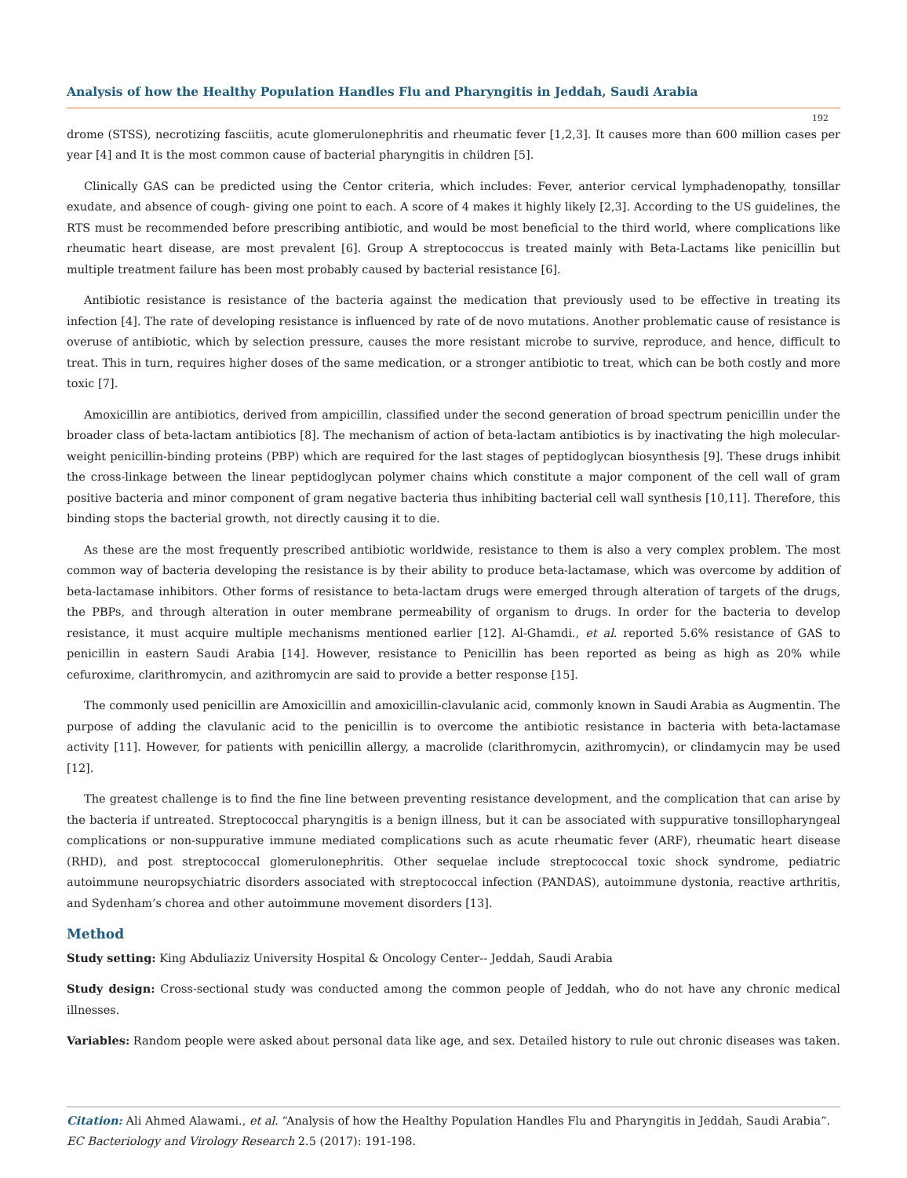Analysis of how the Healthy Population Handles Flu and Pharyngitis in Jeddah, Saudi Arabia
192
drome (STSS), necrotizing fasciitis, acute glomerulonephritis and rheumatic fever [1,2,3]. It causes more than 600 million cases per year [4] and It is the most common cause of bacterial pharyngitis in children [5].
Clinically GAS can be predicted using the Centor criteria, which includes: Fever, anterior cervical lymphadenopathy, tonsillar exudate, and absence of cough- giving one point to each. A score of 4 makes it highly likely [2,3]. According to the US guidelines, the RTS must be recommended before prescribing antibiotic, and would be most beneficial to the third world, where complications like rheumatic heart disease, are most prevalent [6]. Group A streptococcus is treated mainly with Beta-Lactams like penicillin but multiple treatment failure has been most probably caused by bacterial resistance [6].
Antibiotic resistance is resistance of the bacteria against the medication that previously used to be effective in treating its infection [4]. The rate of developing resistance is influenced by rate of de novo mutations. Another problematic cause of resistance is overuse of antibiotic, which by selection pressure, causes the more resistant microbe to survive, reproduce, and hence, difficult to treat. This in turn, requires higher doses of the same medication, or a stronger antibiotic to treat, which can be both costly and more toxic [7].
Amoxicillin are antibiotics, derived from ampicillin, classified under the second generation of broad spectrum penicillin under the broader class of beta-lactam antibiotics [8]. The mechanism of action of beta-lactam antibiotics is by inactivating the high molecular-weight penicillin-binding proteins (PBP) which are required for the last stages of peptidoglycan biosynthesis [9]. These drugs inhibit the cross-linkage between the linear peptidoglycan polymer chains which constitute a major component of the cell wall of gram positive bacteria and minor component of gram negative bacteria thus inhibiting bacterial cell wall synthesis [10,11]. Therefore, this binding stops the bacterial growth, not directly causing it to die.
As these are the most frequently prescribed antibiotic worldwide, resistance to them is also a very complex problem. The most common way of bacteria developing the resistance is by their ability to produce beta-lactamase, which was overcome by addition of beta-lactamase inhibitors. Other forms of resistance to beta-lactam drugs were emerged through alteration of targets of the drugs, the PBPs, and through alteration in outer membrane permeability of organism to drugs. In order for the bacteria to develop resistance, it must acquire multiple mechanisms mentioned earlier [12]. Al-Ghamdi., et al. reported 5.6% resistance of GAS to penicillin in eastern Saudi Arabia [14]. However, resistance to Penicillin has been reported as being as high as 20% while cefuroxime, clarithromycin, and azithromycin are said to provide a better response [15].
The commonly used penicillin are Amoxicillin and amoxicillin-clavulanic acid, commonly known in Saudi Arabia as Augmentin. The purpose of adding the clavulanic acid to the penicillin is to overcome the antibiotic resistance in bacteria with beta-lactamase activity [11]. However, for patients with penicillin allergy, a macrolide (clarithromycin, azithromycin), or clindamycin may be used [12].
The greatest challenge is to find the fine line between preventing resistance development, and the complication that can arise by the bacteria if untreated. Streptococcal pharyngitis is a benign illness, but it can be associated with suppurative tonsillopharyngeal complications or non-suppurative immune mediated complications such as acute rheumatic fever (ARF), rheumatic heart disease (RHD), and post streptococcal glomerulonephritis. Other sequelae include streptococcal toxic shock syndrome, pediatric autoimmune neuropsychiatric disorders associated with streptococcal infection (PANDAS), autoimmune dystonia, reactive arthritis, and Sydenham’s chorea and other autoimmune movement disorders [13].
Method
Study setting: King Abduliaziz University Hospital & Oncology Center-- Jeddah, Saudi Arabia
Study design: Cross-sectional study was conducted among the common people of Jeddah, who do not have any chronic medical illnesses.
Variables: Random people were asked about personal data like age, and sex. Detailed history to rule out chronic diseases was taken.
Citation: Ali Ahmed Alawami., et al. “Analysis of how the Healthy Population Handles Flu and Pharyngitis in Jeddah, Saudi Arabia”. EC Bacteriology and Virology Research 2.5 (2017): 191-198.